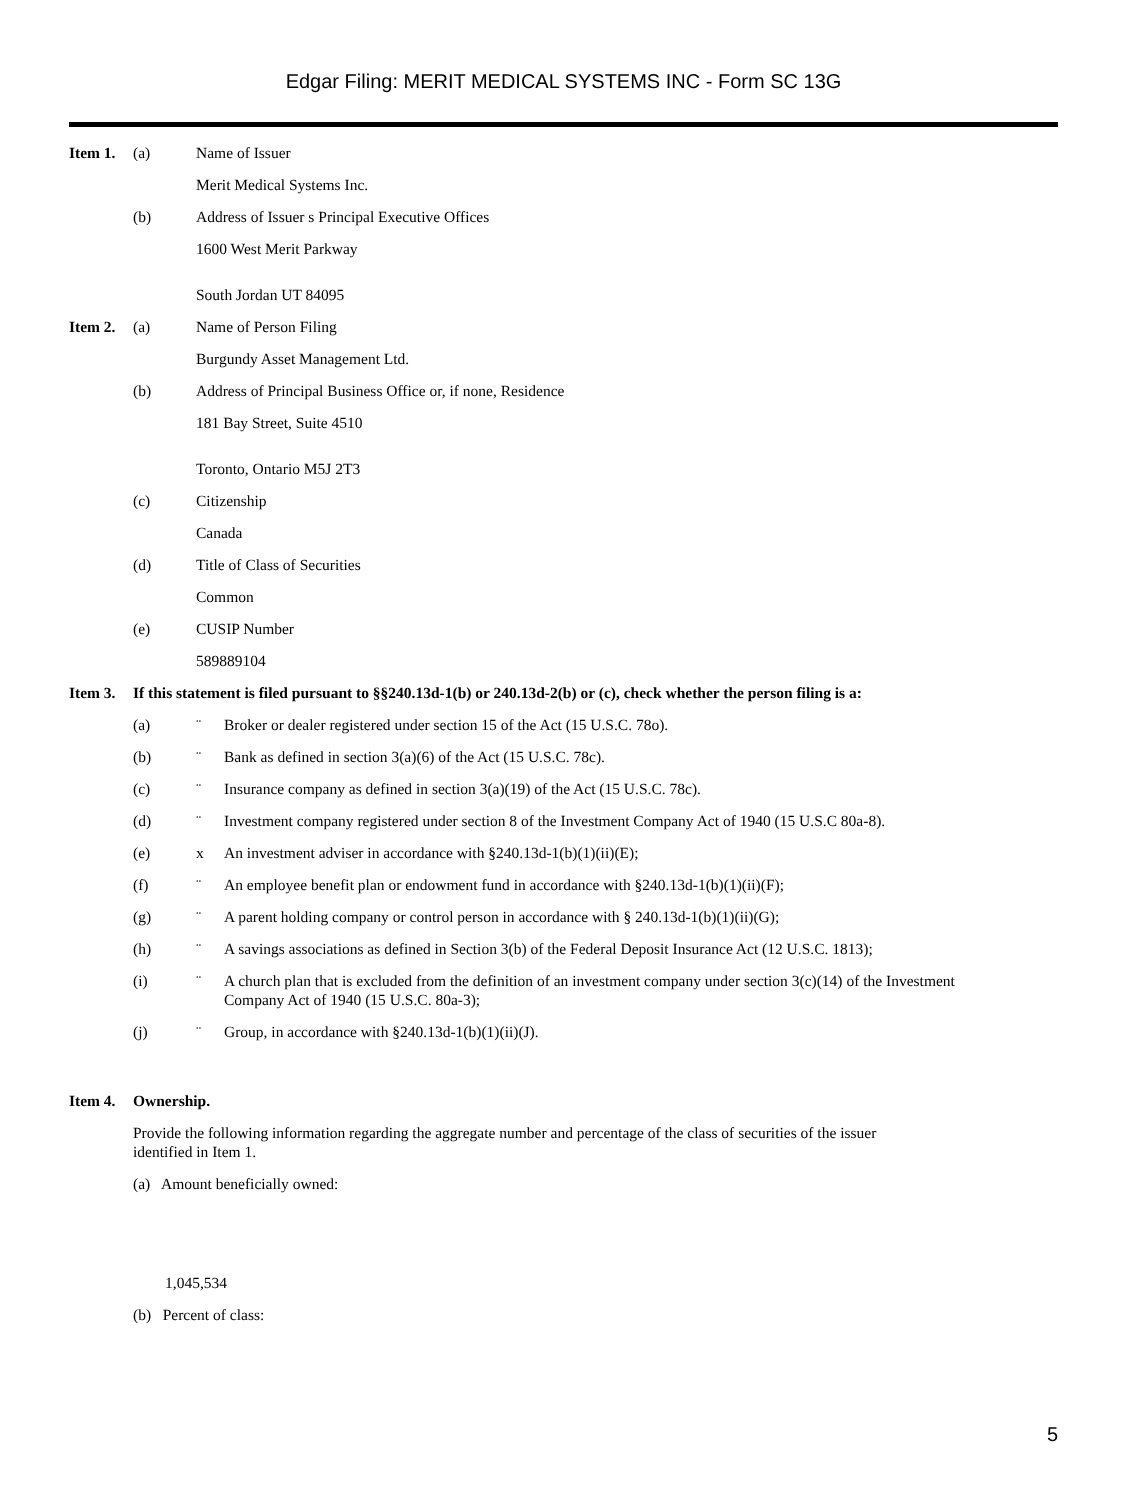Edgar Filing: MERIT MEDICAL SYSTEMS INC - Form SC 13G
Item 1.
(a) Name of Issuer
Merit Medical Systems Inc.
(b) Address of Issuer s Principal Executive Offices
1600 West Merit Parkway
South Jordan UT 84095
Item 2.
(a) Name of Person Filing
Burgundy Asset Management Ltd.
(b) Address of Principal Business Office or, if none, Residence
181 Bay Street, Suite 4510
Toronto, Ontario M5J 2T3
(c) Citizenship
Canada
(d) Title of Class of Securities
Common
(e) CUSIP Number
589889104
Item 3.
If this statement is filed pursuant to §§240.13d-1(b) or 240.13d-2(b) or (c), check whether the person filing is a:
(a) ¨ Broker or dealer registered under section 15 of the Act (15 U.S.C. 78o).
(b) ¨ Bank as defined in section 3(a)(6) of the Act (15 U.S.C. 78c).
(c) ¨ Insurance company as defined in section 3(a)(19) of the Act (15 U.S.C. 78c).
(d) ¨ Investment company registered under section 8 of the Investment Company Act of 1940 (15 U.S.C 80a-8).
(e) x An investment adviser in accordance with §240.13d-1(b)(1)(ii)(E);
(f) ¨ An employee benefit plan or endowment fund in accordance with §240.13d-1(b)(1)(ii)(F);
(g) ¨ A parent holding company or control person in accordance with § 240.13d-1(b)(1)(ii)(G);
(h) ¨ A savings associations as defined in Section 3(b) of the Federal Deposit Insurance Act (12 U.S.C. 1813);
(i) ¨ A church plan that is excluded from the definition of an investment company under section 3(c)(14) of the Investment Company Act of 1940 (15 U.S.C. 80a-3);
(j) ¨ Group, in accordance with §240.13d-1(b)(1)(ii)(J).
Item 4.
Ownership.
Provide the following information regarding the aggregate number and percentage of the class of securities of the issuer identified in Item 1.
(a) Amount beneficially owned:
1,045,534
(b) Percent of class:
5